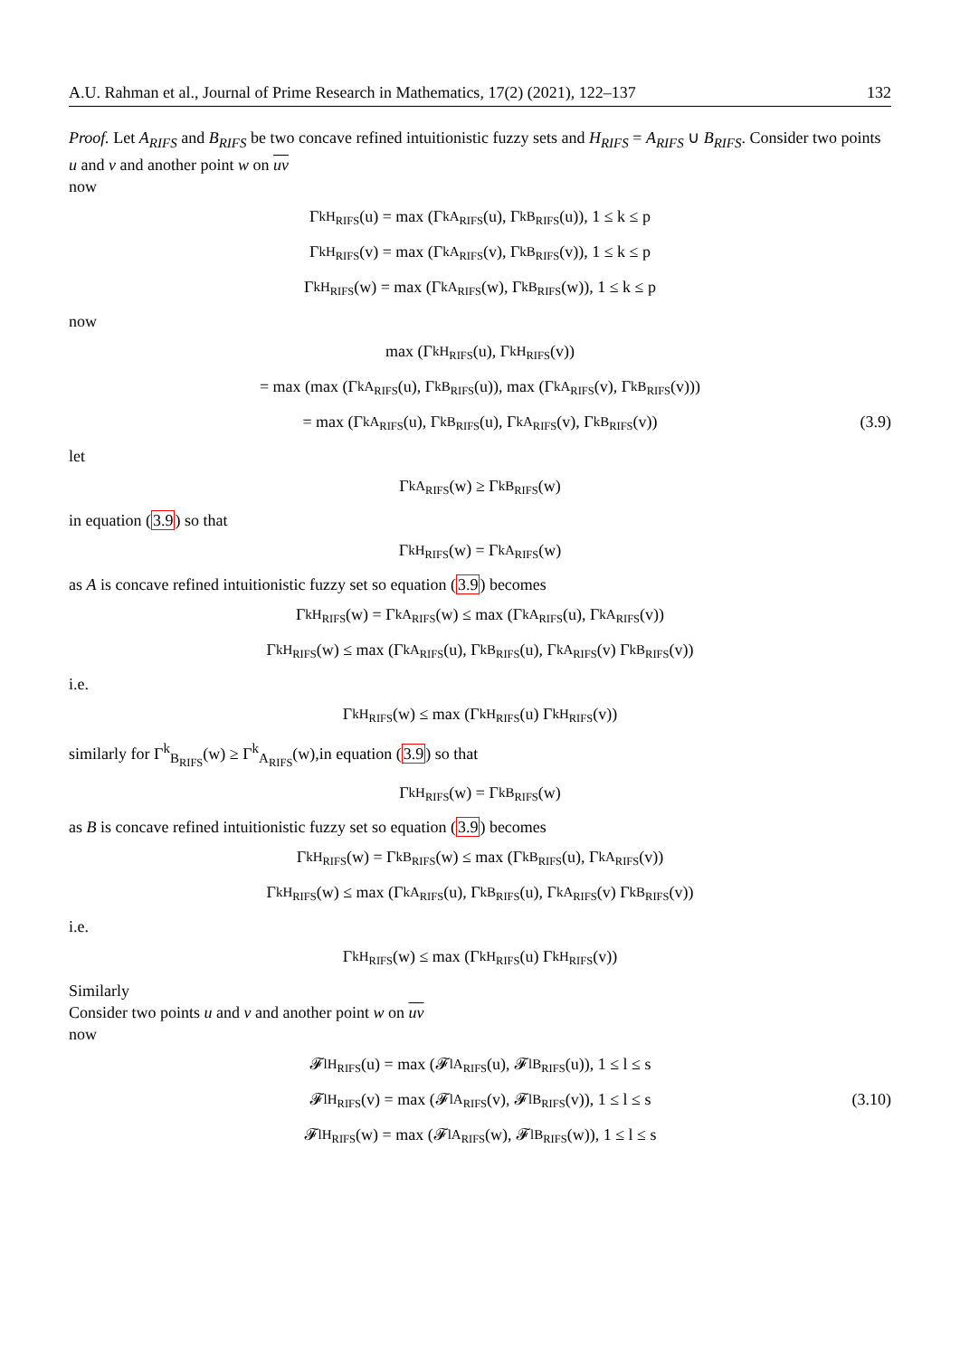A.U. Rahman et al., Journal of Prime Research in Mathematics, 17(2) (2021), 122–137 132
Proof. Let A<sub>RIFS</sub> and B<sub>RIFS</sub> be two concave refined intuitionistic fuzzy sets and H<sub>RIFS</sub> = A<sub>RIFS</sub> ∪ B<sub>RIFS</sub>. Consider two points u and v and another point w on uv
now
Γ<sup>k</sup><sub>H<sub>RIFS</sub></sub>(u) = max (Γ<sup>k</sup><sub>A<sub>RIFS</sub></sub>(u), Γ<sup>k</sup><sub>B<sub>RIFS</sub></sub>(u)), 1 ≤ k ≤ p
Γ<sup>k</sup><sub>H<sub>RIFS</sub></sub>(v) = max (Γ<sup>k</sup><sub>A<sub>RIFS</sub></sub>(v), Γ<sup>k</sup><sub>B<sub>RIFS</sub></sub>(v)), 1 ≤ k ≤ p
Γ<sup>k</sup><sub>H<sub>RIFS</sub></sub>(w) = max (Γ<sup>k</sup><sub>A<sub>RIFS</sub></sub>(w), Γ<sup>k</sup><sub>B<sub>RIFS</sub></sub>(w)), 1 ≤ k ≤ p
now
max (Γ<sup>k</sup><sub>H<sub>RIFS</sub></sub>(u), Γ<sup>k</sup><sub>H<sub>RIFS</sub></sub>(v))
= max (max (Γ<sup>k</sup><sub>A<sub>RIFS</sub></sub>(u), Γ<sup>k</sup><sub>B<sub>RIFS</sub></sub>(u)), max (Γ<sup>k</sup><sub>A<sub>RIFS</sub></sub>(v), Γ<sup>k</sup><sub>B<sub>RIFS</sub></sub>(v)))
= max (Γ<sup>k</sup><sub>A<sub>RIFS</sub></sub>(u), Γ<sup>k</sup><sub>B<sub>RIFS</sub></sub>(u), Γ<sup>k</sup><sub>A<sub>RIFS</sub></sub>(v), Γ<sup>k</sup><sub>B<sub>RIFS</sub></sub>(v)) (3.9)
let
Γ<sup>k</sup><sub>A<sub>RIFS</sub></sub>(w) ≥ Γ<sup>k</sup><sub>B<sub>RIFS</sub></sub>(w)
in equation (3.9) so that
Γ<sup>k</sup><sub>H<sub>RIFS</sub></sub>(w) = Γ<sup>k</sup><sub>A<sub>RIFS</sub></sub>(w)
as A is concave refined intuitionistic fuzzy set so equation (3.9) becomes
Γ<sup>k</sup><sub>H<sub>RIFS</sub></sub>(w) = Γ<sup>k</sup><sub>A<sub>RIFS</sub></sub>(w) ≤ max (Γ<sup>k</sup><sub>A<sub>RIFS</sub></sub>(u), Γ<sup>k</sup><sub>A<sub>RIFS</sub></sub>(v))
Γ<sup>k</sup><sub>H<sub>RIFS</sub></sub>(w) ≤ max (Γ<sup>k</sup><sub>A<sub>RIFS</sub></sub>(u), Γ<sup>k</sup><sub>B<sub>RIFS</sub></sub>(u), Γ<sup>k</sup><sub>A<sub>RIFS</sub></sub>(v) Γ<sup>k</sup><sub>B<sub>RIFS</sub></sub>(v))
i.e.
Γ<sup>k</sup><sub>H<sub>RIFS</sub></sub>(w) ≤ max (Γ<sup>k</sup><sub>H<sub>RIFS</sub></sub>(u) Γ<sup>k</sup><sub>H<sub>RIFS</sub></sub>(v))
similarly for Γ<sup>k</sup><sub>B<sub>RIFS</sub></sub>(w) ≥ Γ<sup>k</sup><sub>A<sub>RIFS</sub></sub>(w),in equation (3.9) so that
Γ<sup>k</sup><sub>H<sub>RIFS</sub></sub>(w) = Γ<sup>k</sup><sub>B<sub>RIFS</sub></sub>(w)
as B is concave refined intuitionistic fuzzy set so equation (3.9) becomes
Γ<sup>k</sup><sub>H<sub>RIFS</sub></sub>(w) = Γ<sup>k</sup><sub>B<sub>RIFS</sub></sub>(w) ≤ max (Γ<sup>k</sup><sub>B<sub>RIFS</sub></sub>(u), Γ<sup>k</sup><sub>A<sub>RIFS</sub></sub>(v))
Γ<sup>k</sup><sub>H<sub>RIFS</sub></sub>(w) ≤ max (Γ<sup>k</sup><sub>A<sub>RIFS</sub></sub>(u), Γ<sup>k</sup><sub>B<sub>RIFS</sub></sub>(u), Γ<sup>k</sup><sub>A<sub>RIFS</sub></sub>(v) Γ<sup>k</sup><sub>B<sub>RIFS</sub></sub>(v))
i.e.
Γ<sup>k</sup><sub>H<sub>RIFS</sub></sub>(w) ≤ max (Γ<sup>k</sup><sub>H<sub>RIFS</sub></sub>(u) Γ<sup>k</sup><sub>H<sub>RIFS</sub></sub>(v))
Similarly
Consider two points u and v and another point w on uv
now
𝓕<sup>l</sup><sub>H<sub>RIFS</sub></sub>(u) = max (𝓕<sup>l</sup><sub>A<sub>RIFS</sub></sub>(u), 𝓕<sup>l</sup><sub>B<sub>RIFS</sub></sub>(u)), 1 ≤ l ≤ s
𝓕<sup>l</sup><sub>H<sub>RIFS</sub></sub>(v) = max (𝓕<sup>l</sup><sub>A<sub>RIFS</sub></sub>(v), 𝓕<sup>l</sup><sub>B<sub>RIFS</sub></sub>(v)), 1 ≤ l ≤ s (3.10)
𝓕<sup>l</sup><sub>H<sub>RIFS</sub></sub>(w) = max (𝓕<sup>l</sup><sub>A<sub>RIFS</sub></sub>(w), 𝓕<sup>l</sup><sub>B<sub>RIFS</sub></sub>(w)), 1 ≤ l ≤ s